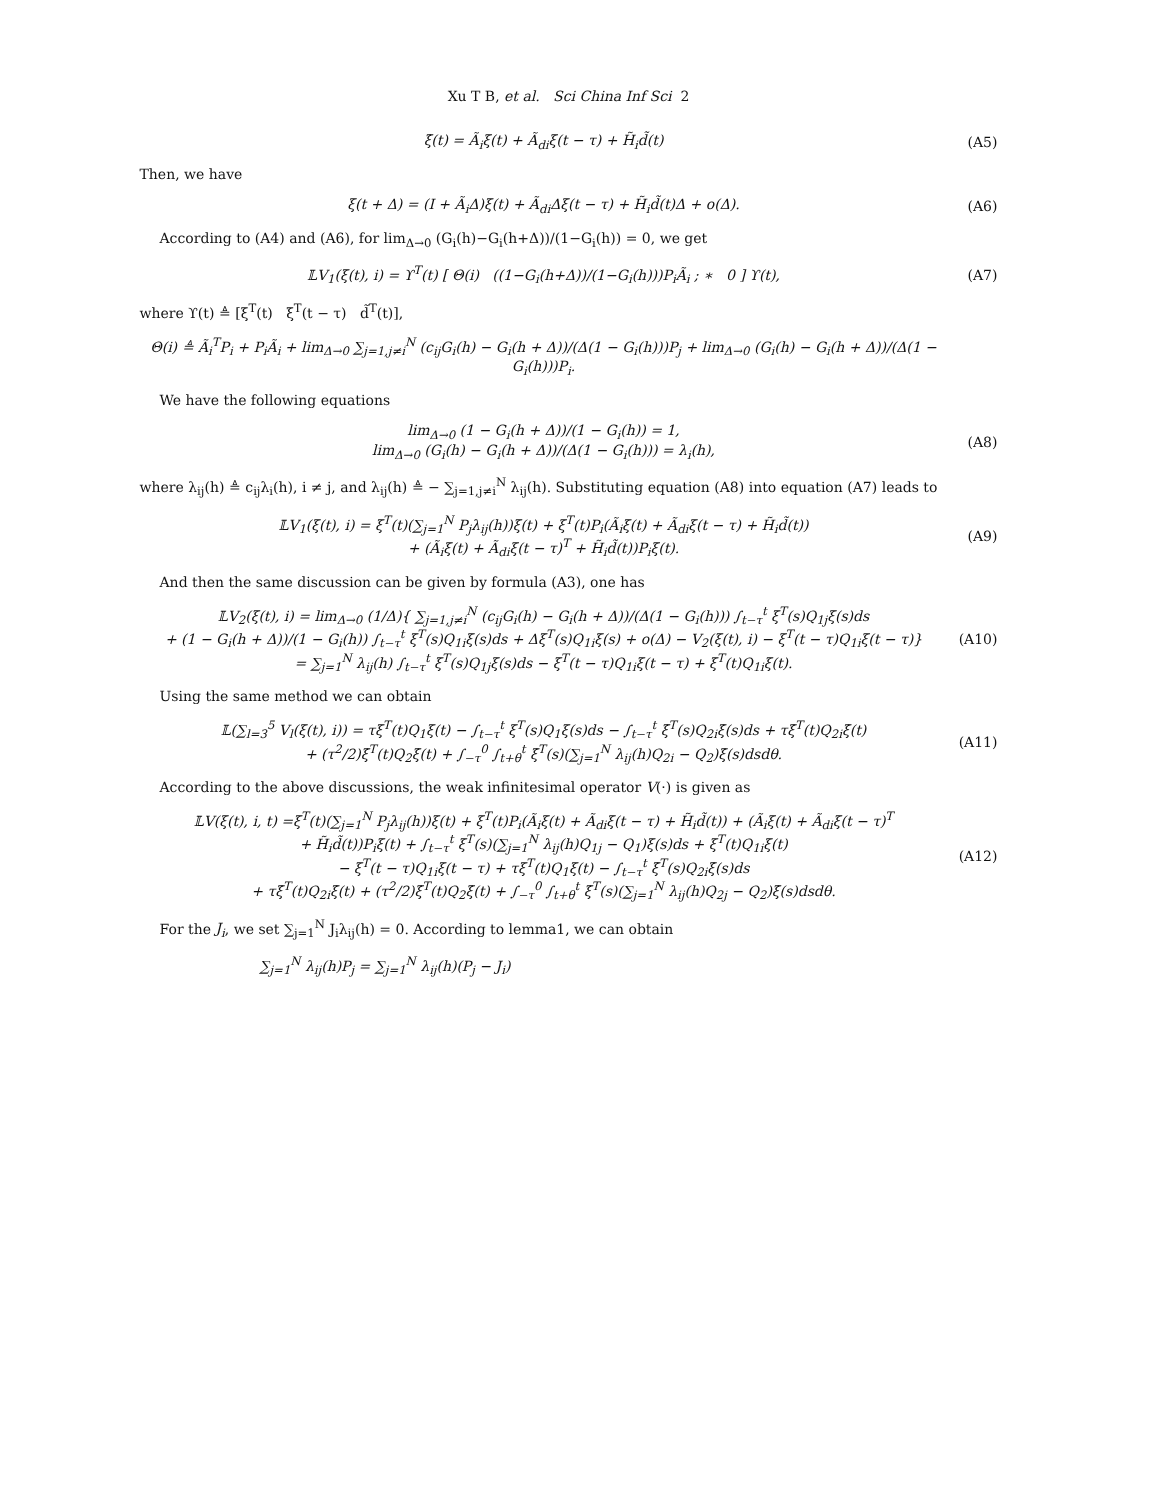Xu T B, et al. Sci China Inf Sci 2
ξ̇(t) = Ã<sub>i</sub>ξ(t) + Ã<sub>di</sub>ξ(t − τ) + H̃<sub>i</sub>d̃(t)
(A5)
Then, we have
ξ(t + Δ) = (I + Ã<sub>i</sub>Δ)ξ(t) + Ã<sub>di</sub>Δξ(t − τ) + H̃<sub>i</sub>d̃(t)Δ + o(Δ).
(A6)
According to (A4) and (A6), for lim<sub>Δ→0</sub> (G<sub>i</sub>(h)−G<sub>i</sub>(h+Δ))/(1−G<sub>i</sub>(h)) = 0, we get
𝕃V<sub>1</sub>(ξ(t), i) = ϒ<sup>T</sup>(t) [ Θ(i) ((1−G<sub>i</sub>(h+Δ))/(1−G<sub>i</sub>(h)))P<sub>i</sub>Ã<sub>i</sub> ; ∗ 0 ] ϒ(t),
(A7)
where ϒ(t) ≜ [ξ<sup>T</sup>(t) ξ<sup>T</sup>(t − τ) d̃<sup>T</sup>(t)],
Θ(i) ≜ Ã<sub>i</sub><sup>T</sup>P<sub>i</sub> + P<sub>i</sub>Ã<sub>i</sub> + lim<sub>Δ→0</sub> ∑<sub>j=1,j≠i</sub><sup>N</sup> (c<sub>ij</sub>G<sub>i</sub>(h) − G<sub>i</sub>(h + Δ))/(Δ(1 − G<sub>i</sub>(h)))P<sub>j</sub> + lim<sub>Δ→0</sub> (G<sub>i</sub>(h) − G<sub>i</sub>(h + Δ))/(Δ(1 − G<sub>i</sub>(h)))P<sub>i</sub>.
We have the following equations
lim<sub>Δ→0</sub> (1 − G<sub>i</sub>(h + Δ))/(1 − G<sub>i</sub>(h)) = 1,
lim<sub>Δ→0</sub> (G<sub>i</sub>(h) − G<sub>i</sub>(h + Δ))/(Δ(1 − G<sub>i</sub>(h))) = λ<sub>i</sub>(h),
(A8)
where λ<sub>ij</sub>(h) ≜ c<sub>ij</sub>λ<sub>i</sub>(h), i ≠ j, and λ<sub>ij</sub>(h) ≜ − ∑<sub>j=1,j≠i</sub><sup>N</sup> λ<sub>ij</sub>(h). Substituting equation (A8) into equation (A7) leads to
𝕃V<sub>1</sub>(ξ(t), i) = ξ<sup>T</sup>(t)(∑<sub>j=1</sub><sup>N</sup> P<sub>j</sub>λ<sub>ij</sub>(h))ξ(t) + ξ<sup>T</sup>(t)P<sub>i</sub>(Ã<sub>i</sub>ξ(t) + Ã<sub>di</sub>ξ(t − τ) + H̃<sub>i</sub>d̃(t))
+ (Ã<sub>i</sub>ξ(t) + Ã<sub>di</sub>ξ(t − τ)<sup>T</sup> + H̃<sub>i</sub>d̃(t))P<sub>i</sub>ξ(t).
(A9)
And then the same discussion can be given by formula (A3), one has
𝕃V<sub>2</sub>(ξ(t), i) = lim<sub>Δ→0</sub> (1/Δ){ ∑<sub>j=1,j≠i</sub><sup>N</sup> (c<sub>ij</sub>G<sub>i</sub>(h) − G<sub>i</sub>(h + Δ))/(Δ(1 − G<sub>i</sub>(h))) ∫<sub>t−τ</sub><sup>t</sup> ξ<sup>T</sup>(s)Q<sub>1j</sub>ξ(s)ds
+ (1 − G<sub>i</sub>(h + Δ))/(1 − G<sub>i</sub>(h)) ∫<sub>t−τ</sub><sup>t</sup> ξ<sup>T</sup>(s)Q<sub>1i</sub>ξ(s)ds + Δξ<sup>T</sup>(s)Q<sub>1i</sub>ξ(s) + o(Δ) − V<sub>2</sub>(ξ(t), i) − ξ<sup>T</sup>(t − τ)Q<sub>1i</sub>ξ(t − τ)}
= ∑<sub>j=1</sub><sup>N</sup> λ<sub>ij</sub>(h) ∫<sub>t−τ</sub><sup>t</sup> ξ<sup>T</sup>(s)Q<sub>1j</sub>ξ(s)ds − ξ<sup>T</sup>(t − τ)Q<sub>1i</sub>ξ(t − τ) + ξ<sup>T</sup>(t)Q<sub>1i</sub>ξ(t).
(A10)
Using the same method we can obtain
𝕃(∑<sub>l=3</sub><sup>5</sup> V<sub>l</sub>(ξ(t), i)) = τξ<sup>T</sup>(t)Q<sub>1</sub>ξ(t) − ∫<sub>t−τ</sub><sup>t</sup> ξ<sup>T</sup>(s)Q<sub>1</sub>ξ(s)ds − ∫<sub>t−τ</sub><sup>t</sup> ξ̇<sup>T</sup>(s)Q<sub>2i</sub>ξ̇(s)ds + τξ̇<sup>T</sup>(t)Q<sub>2i</sub>ξ̇(t)
+ (τ<sup>2</sup>/2)ξ̇<sup>T</sup>(t)Q<sub>2</sub>ξ̇(t) + ∫<sub>−τ</sub><sup>0</sup> ∫<sub>t+θ</sub><sup>t</sup> ξ̇<sup>T</sup>(s)(∑<sub>j=1</sub><sup>N</sup> λ<sub>ij</sub>(h)Q<sub>2i</sub> − Q<sub>2</sub>)ξ̇(s)dsdθ.
(A11)
According to the above discussions, the weak infinitesimal operator V(·) is given as
𝕃V(ξ(t), i, t) =ξ<sup>T</sup>(t)(∑<sub>j=1</sub><sup>N</sup> P<sub>j</sub>λ<sub>ij</sub>(h))ξ(t) + ξ<sup>T</sup>(t)P<sub>i</sub>(Ã<sub>i</sub>ξ(t) + Ã<sub>di</sub>ξ(t − τ) + H̃<sub>i</sub>d̃(t)) + (Ã<sub>i</sub>ξ(t) + Ã<sub>di</sub>ξ(t − τ)<sup>T</sup>
+ H̃<sub>i</sub>d̃(t))P<sub>i</sub>ξ(t) + ∫<sub>t−τ</sub><sup>t</sup> ξ<sup>T</sup>(s)(∑<sub>j=1</sub><sup>N</sup> λ<sub>ij</sub>(h)Q<sub>1j</sub> − Q<sub>1</sub>)ξ(s)ds + ξ<sup>T</sup>(t)Q<sub>1i</sub>ξ(t)
− ξ<sup>T</sup>(t − τ)Q<sub>1i</sub>ξ(t − τ) + τξ<sup>T</sup>(t)Q<sub>1</sub>ξ(t) − ∫<sub>t−τ</sub><sup>t</sup> ξ̇<sup>T</sup>(s)Q<sub>2i</sub>ξ̇(s)ds
+ τξ̇<sup>T</sup>(t)Q<sub>2i</sub>ξ̇(t) + (τ<sup>2</sup>/2)ξ̇<sup>T</sup>(t)Q<sub>2</sub>ξ̇(t) + ∫<sub>−τ</sub><sup>0</sup> ∫<sub>t+θ</sub><sup>t</sup> ξ̇<sup>T</sup>(s)(∑<sub>j=1</sub><sup>N</sup> λ<sub>ij</sub>(h)Q<sub>2j</sub> − Q<sub>2</sub>)ξ̇(s)dsdθ.
(A12)
For the J<sub>i</sub>, we set ∑<sub>j=1</sub><sup>N</sup> J<sub>i</sub>λ<sub>ij</sub>(h) = 0. According to lemma1, we can obtain
∑<sub>j=1</sub><sup>N</sup> λ<sub>ij</sub>(h)P<sub>j</sub> = ∑<sub>j=1</sub><sup>N</sup> λ<sub>ij</sub>(h)(P<sub>j</sub> − J<sub>i</sub>)